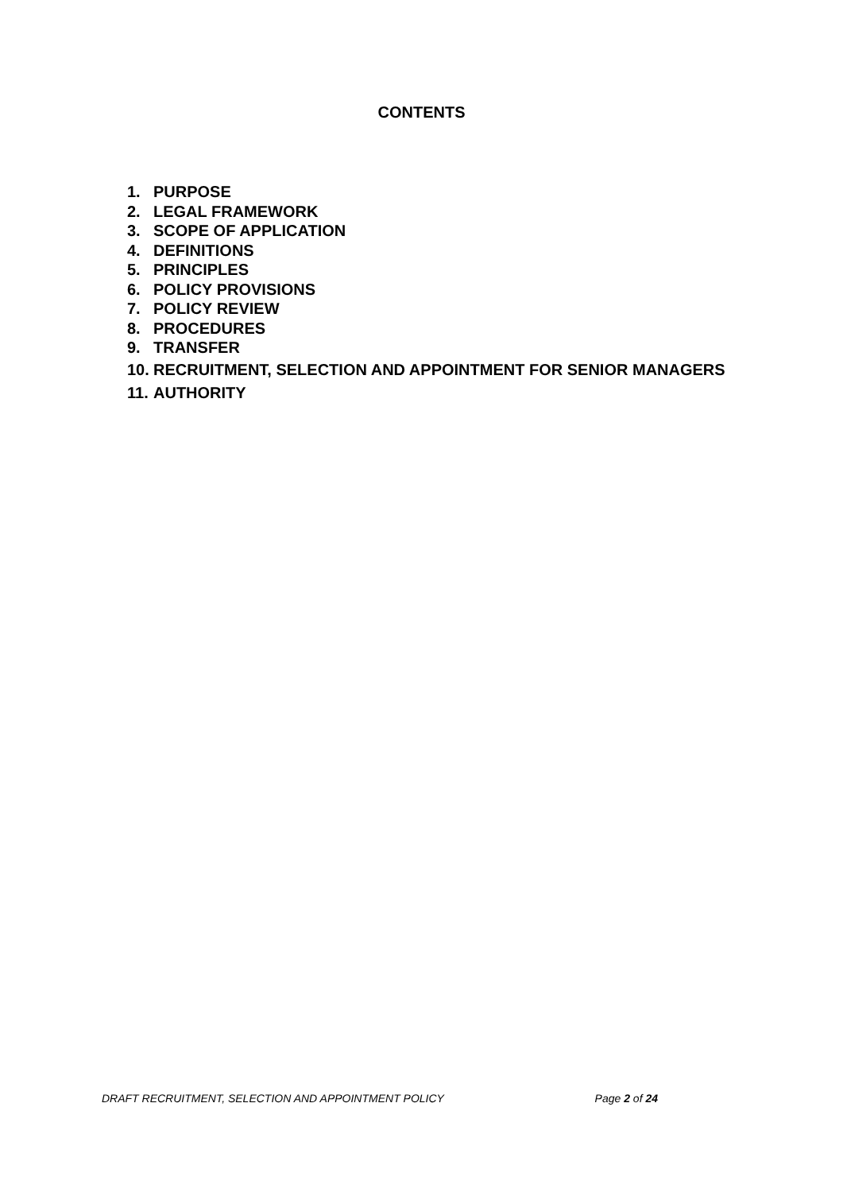CONTENTS
1. PURPOSE
2. LEGAL FRAMEWORK
3. SCOPE OF APPLICATION
4. DEFINITIONS
5. PRINCIPLES
6. POLICY PROVISIONS
7. POLICY REVIEW
8. PROCEDURES
9. TRANSFER
10. RECRUITMENT, SELECTION AND APPOINTMENT FOR SENIOR MANAGERS
11. AUTHORITY
DRAFT RECRUITMENT, SELECTION AND APPOINTMENT POLICY Page 2 of 24